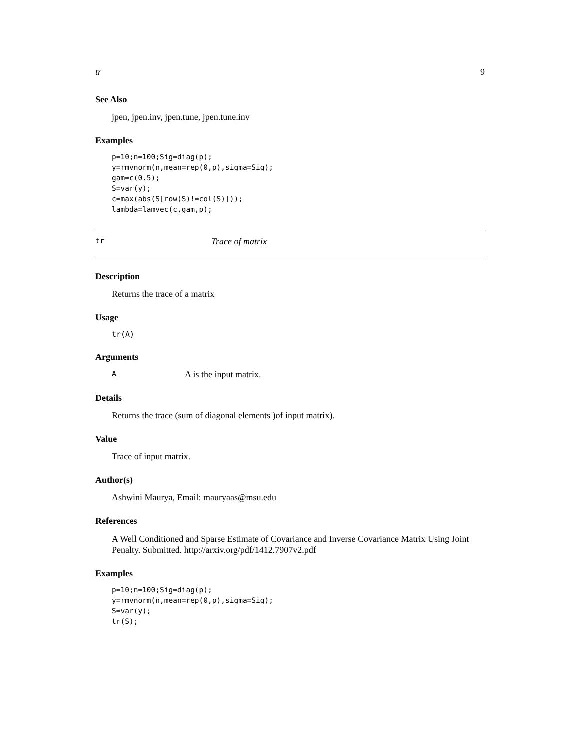tr 9
See Also
jpen, jpen.inv, jpen.tune, jpen.tune.inv
Examples
p=10;n=100;Sig=diag(p);
y=rmvnorm(n,mean=rep(0,p),sigma=Sig);
gam=c(0.5);
S=var(y);
c=max(abs(S[row(S)!=col(S)]));
lambda=lamvec(c,gam,p);
tr Trace of matrix
Description
Returns the trace of a matrix
Usage
tr(A)
Arguments
A A is the input matrix.
Details
Returns the trace (sum of diagonal elements )of input matrix).
Value
Trace of input matrix.
Author(s)
Ashwini Maurya, Email: mauryaas@msu.edu
References
A Well Conditioned and Sparse Estimate of Covariance and Inverse Covariance Matrix Using Joint Penalty. Submitted. http://arxiv.org/pdf/1412.7907v2.pdf
Examples
p=10;n=100;Sig=diag(p);
y=rmvnorm(n,mean=rep(0,p),sigma=Sig);
S=var(y);
tr(S);